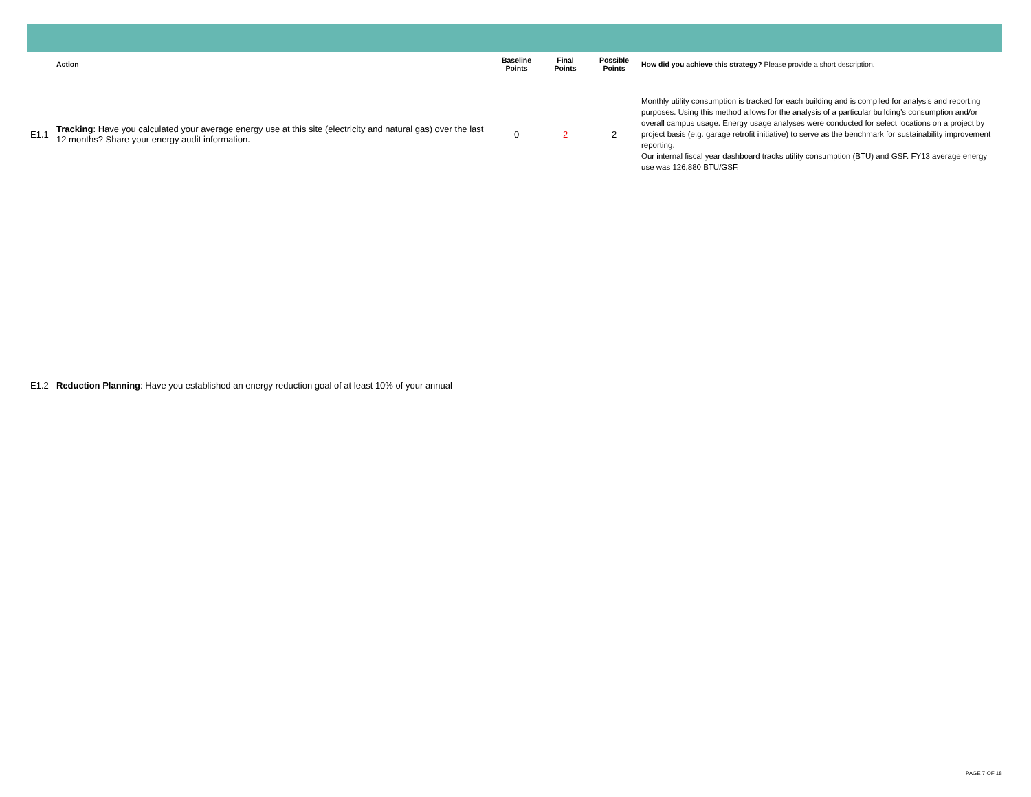| | Action | Baseline Points | Final Points | Possible Points | How did you achieve this strategy? Please provide a short description. |
| --- | --- | --- | --- | --- | --- |
| E1.1 | Tracking : Have you calculated your average energy use at this site (electricity and natural gas) over the last 12 months? Share your energy audit information. | 0 | 2 | 2 | Monthly utility consumption is tracked for each building and is compiled for analysis and reporting purposes. Using this method allows for the analysis of a particular building's consumption and/or overall campus usage. Energy usage analyses were conducted for select locations on a project by project basis (e.g. garage retrofit initiative) to serve as the benchmark for sustainability improvement reporting. Our internal fiscal year dashboard tracks utility consumption (BTU) and GSF. FY13 average energy use was 126,880 BTU/GSF. |
| E1.2 | Reduction Planning : Have you established an energy reduction goal of at least 10% of your annual | | | | |
PAGE 7 OF 18